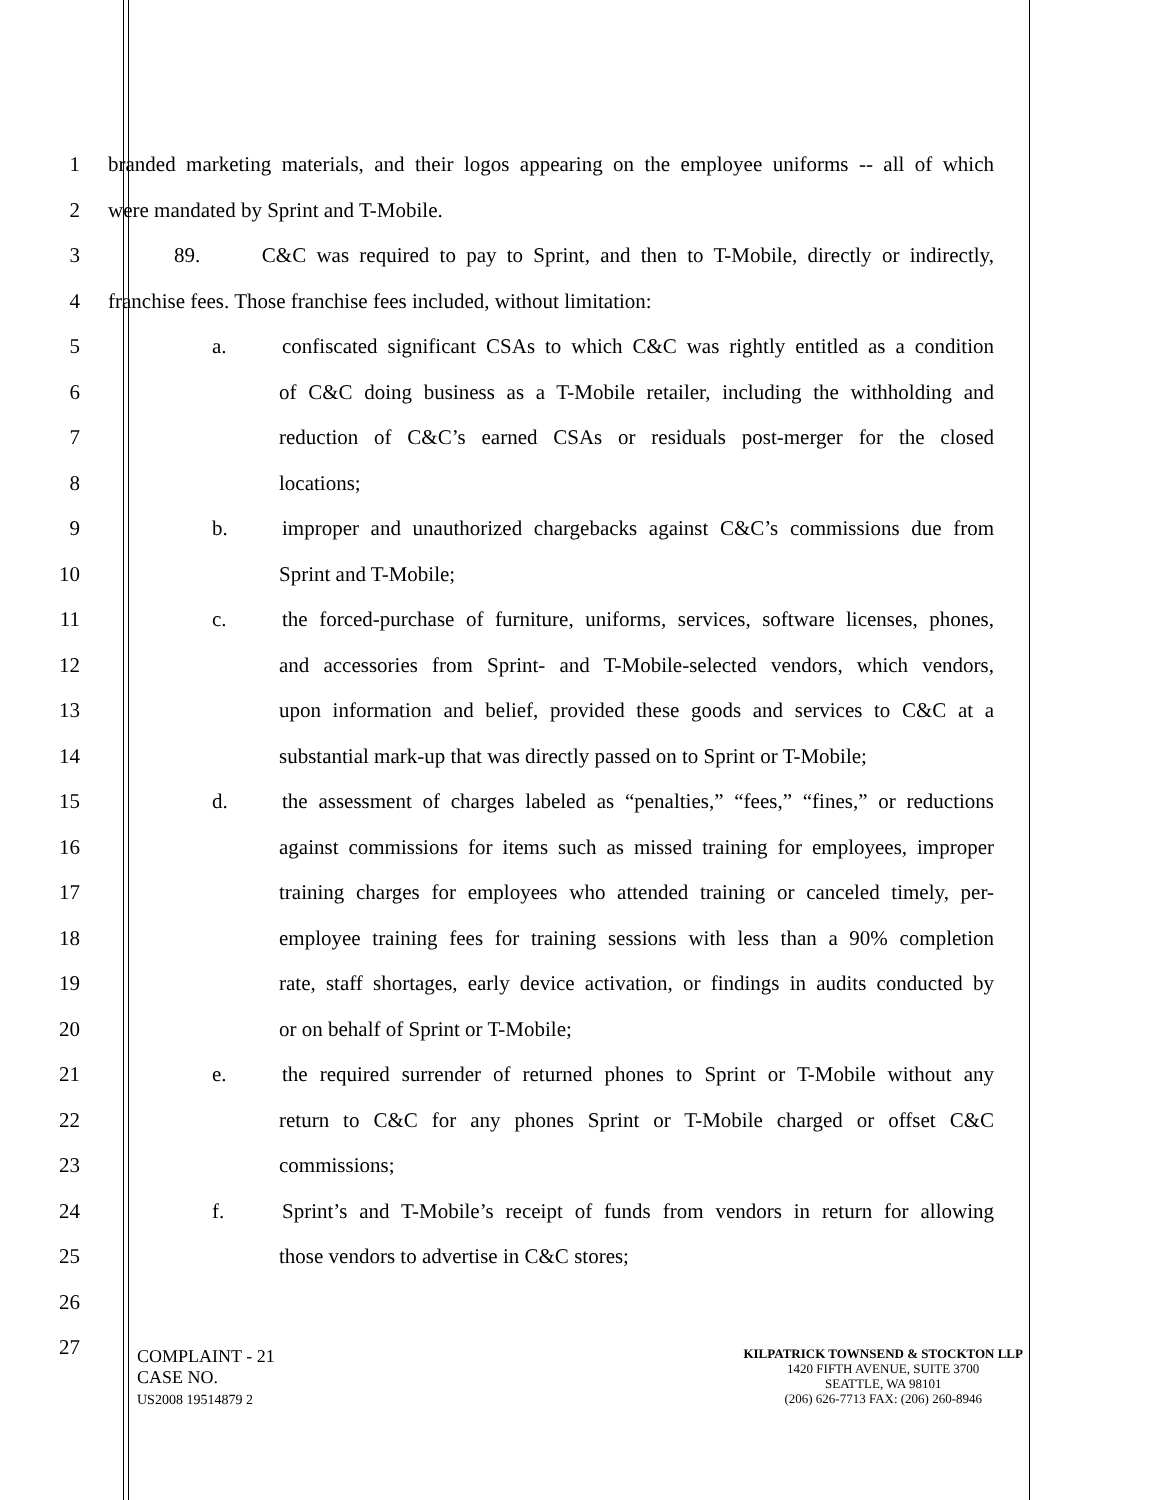1 branded marketing materials, and their logos appearing on the employee uniforms -- all of which
2 were mandated by Sprint and T-Mobile.
3 89. C&C was required to pay to Sprint, and then to T-Mobile, directly or indirectly,
4 franchise fees. Those franchise fees included, without limitation:
5 a. confiscated significant CSAs to which C&C was rightly entitled as a condition
6 of C&C doing business as a T-Mobile retailer, including the withholding and
7 reduction of C&C’s earned CSAs or residuals post-merger for the closed
8 locations;
9 b. improper and unauthorized chargebacks against C&C’s commissions due from
10 Sprint and T-Mobile;
11 c. the forced-purchase of furniture, uniforms, services, software licenses, phones,
12 and accessories from Sprint- and T-Mobile-selected vendors, which vendors,
13 upon information and belief, provided these goods and services to C&C at a
14 substantial mark-up that was directly passed on to Sprint or T-Mobile;
15 d. the assessment of charges labeled as “penalties,” “fees,” “fines,” or reductions
16 against commissions for items such as missed training for employees, improper
17 training charges for employees who attended training or canceled timely, per-
18 employee training fees for training sessions with less than a 90% completion
19 rate, staff shortages, early device activation, or findings in audits conducted by
20 or on behalf of Sprint or T-Mobile;
21 e. the required surrender of returned phones to Sprint or T-Mobile without any
22 return to C&C for any phones Sprint or T-Mobile charged or offset C&C
23 commissions;
24 f. Sprint’s and T-Mobile’s receipt of funds from vendors in return for allowing
25 those vendors to advertise in C&C stores;
26
27
COMPLAINT - 21
CASE NO.
US2008 19514879 2
KILPATRICK TOWNSEND & STOCKTON LLP
1420 FIFTH AVENUE, SUITE 3700
SEATTLE, WA 98101
(206) 626-7713 FAX: (206) 260-8946